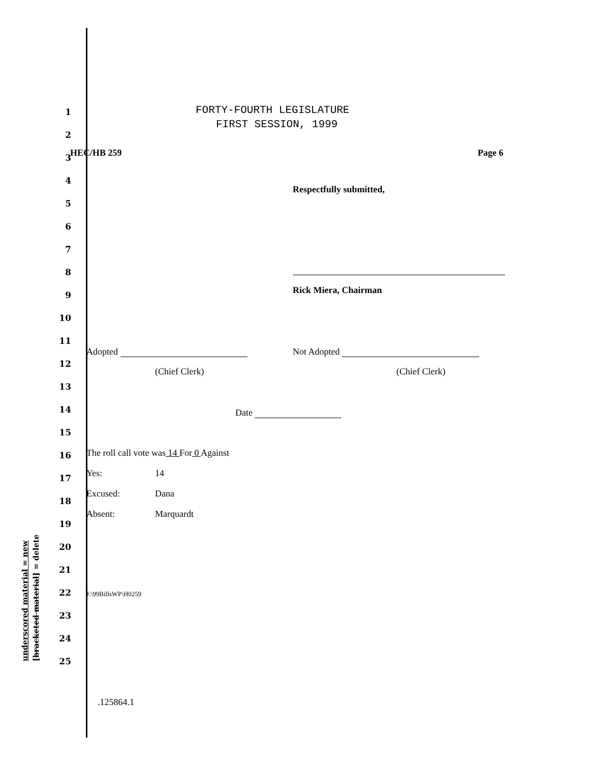FORTY-FOURTH LEGISLATURE
FIRST SESSION, 1999
1
2
3 HEC/HB 259 Page 6
4
Respectfully submitted,
5
6
7
8
9 Rick Miera, Chairman
10
11
Adopted Not Adopted
12
(Chief Clerk) (Chief Clerk)
13
14 Date
15
16
The roll call vote was 14 For 0 Against
17 Yes: 14
18
Excused: Dana
19
Absent: Marquardt
20
21
22 J:\99BillsWP\H0259
23
24
25
.125864.1
underscored material = new [bracketed material] = delete